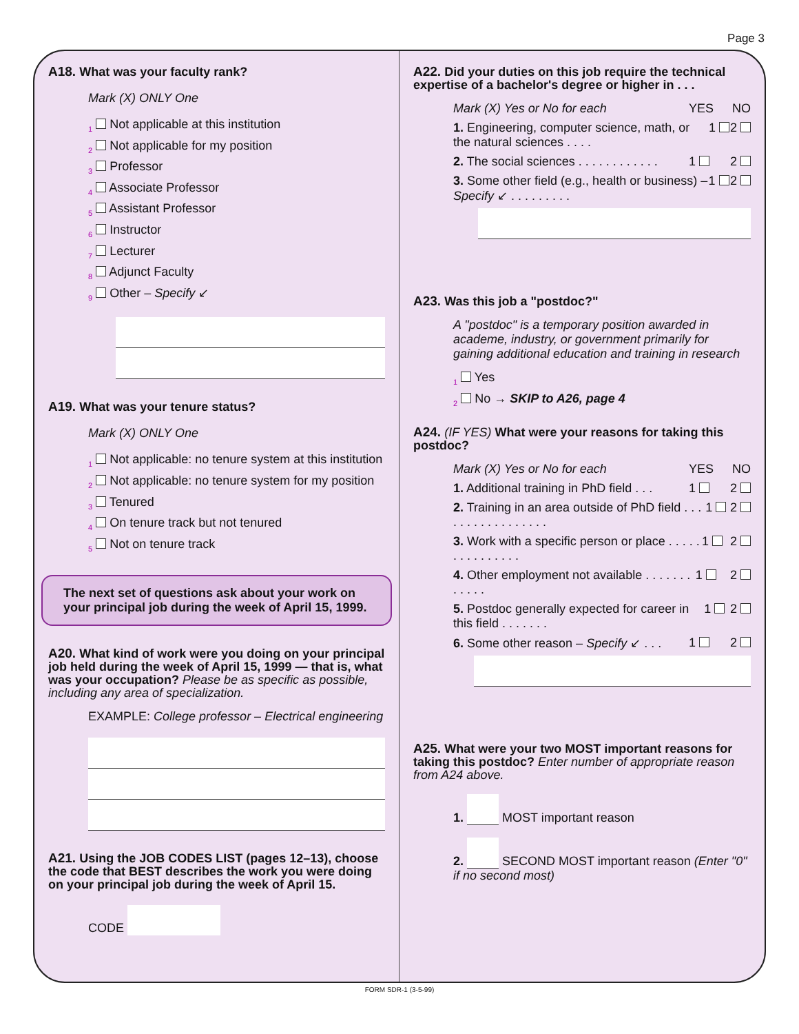Page 3
A18. What was your faculty rank?
Mark (X) ONLY One
<sub>1</sub> Not applicable at this institution
<sub>2</sub> Not applicable for my position
<sub>3</sub> Professor
<sub>4</sub> Associate Professor
<sub>5</sub> Assistant Professor
<sub>6</sub> Instructor
<sub>7</sub> Lecturer
<sub>8</sub> Adjunct Faculty
<sub>9</sub> Other – Specify ↙
A19. What was your tenure status?
Mark (X) ONLY One
<sub>1</sub> Not applicable: no tenure system at this institution
<sub>2</sub> Not applicable: no tenure system for my position
<sub>3</sub> Tenured
<sub>4</sub> On tenure track but not tenured
<sub>5</sub> Not on tenure track
The next set of questions ask about your work on your principal job during the week of April 15, 1999.
A20. What kind of work were you doing on your principal job held during the week of April 15, 1999 — that is, what was your occupation? Please be as specific as possible, including any area of specialization.
EXAMPLE: College professor – Electrical engineering
A21. Using the JOB CODES LIST (pages 12–13), choose the code that BEST describes the work you were doing on your principal job during the week of April 15.
CODE
A22. Did your duties on this job require the technical expertise of a bachelor's degree or higher in . . .
Mark (X) Yes or No for each YES NO
1. Engineering, computer science, math, or the natural sciences . . . . 1 2
2. The social sciences . . . . . . . . . . . . 1 2
3. Some other field (e.g., health or business) – Specify ↙ . . . . . . . . . 1 2
A23. Was this job a "postdoc?"
A "postdoc" is a temporary position awarded in academe, industry, or government primarily for gaining additional education and training in research
<sub>1</sub> Yes
<sub>2</sub> No → SKIP to A26, page 4
A24. (IF YES) What were your reasons for taking this postdoc?
Mark (X) Yes or No for each YES NO
1. Additional training in PhD field . . . 1 2
2. Training in an area outside of PhD field . . . . . . . . . . . . . . . . . 1 2
3. Work with a specific person or place . . . . . . . . . . . . . . . 1 2
4. Other employment not available . . . . . . . . . . . . 1 2
5. Postdoc generally expected for career in this field . . . . . . . 1 2
6. Some other reason – Specify ↙ . . . 1 2
A25. What were your two MOST important reasons for taking this postdoc? Enter number of appropriate reason from A24 above.
1. MOST important reason
2. SECOND MOST important reason (Enter "0" if no second most)
FORM SDR-1 (3-5-99)